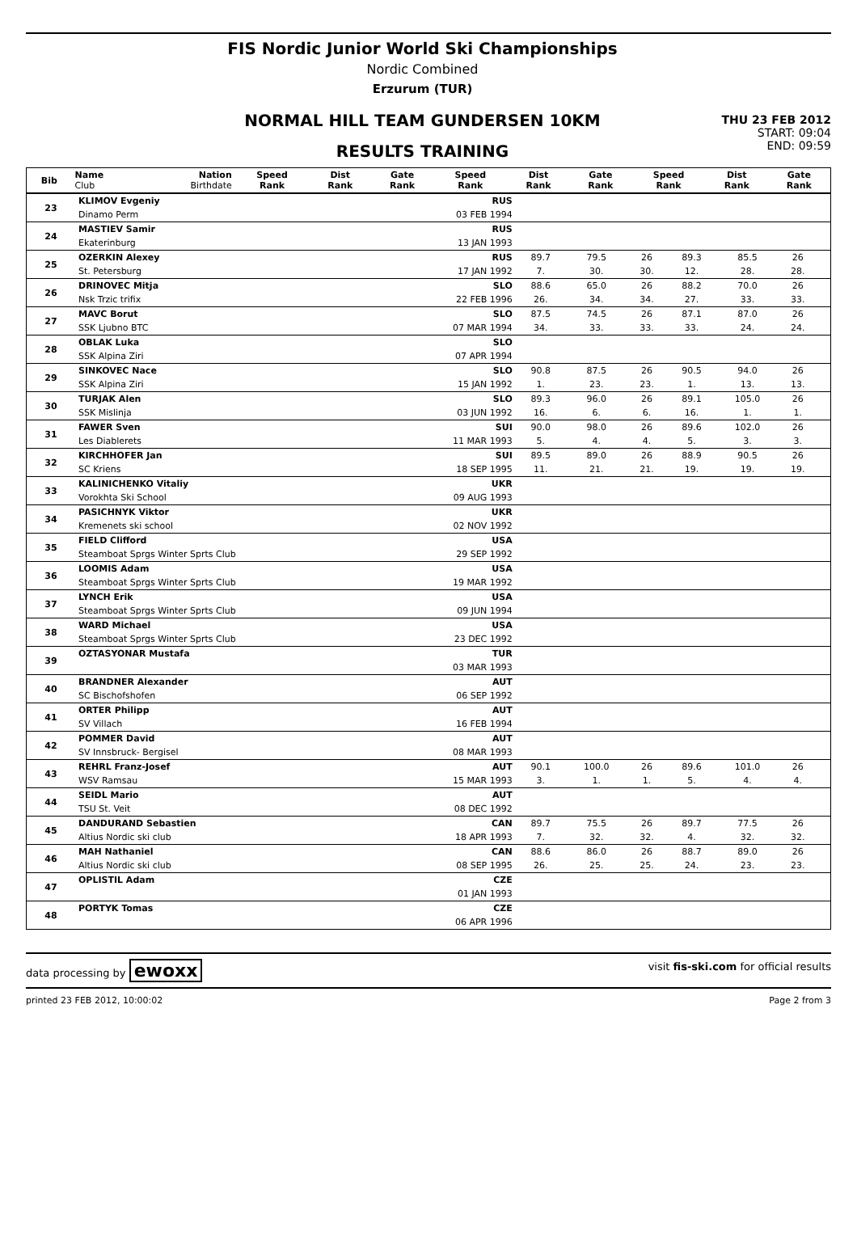FIS Nordic Junior World Ski Championships
Nordic Combined
Erzurum (TUR)
NORMAL HILL TEAM GUNDERSEN 10KM
RESULTS TRAINING
THU 23 FEB 2012
START: 09:04
END: 09:59
| Bib | Name Club | Nation Birthdate | Speed Rank | Dist Rank | Gate Rank | Speed Rank | Dist Rank | Gate Rank | Speed Rank | Dist Rank | Gate Rank |
| --- | --- | --- | --- | --- | --- | --- | --- | --- | --- | --- | --- |
| 23 | KLIMOV Evgeniy | RUS | | | | | | | |
| | Dinamo Perm | 03 FEB 1994 | | | | | | | |
| 24 | MASTIEV Samir | RUS | | | | | | | |
| | Ekaterinburg | 13 JAN 1993 | | | | | | | |
| 25 | OZERKIN Alexey | RUS | 89.7 | 79.5 | 26 | 89.3 | 85.5 | 26 | |
| | St. Petersburg | 17 JAN 1992 | 7. | 30. | 30. | 12. | 28. | 28. | |
| 26 | DRINOVEC Mitja | SLO | 88.6 | 65.0 | 26 | 88.2 | 70.0 | 26 | |
| | Nsk Trzic trifix | 22 FEB 1996 | 26. | 34. | 34. | 27. | 33. | 33. | |
| 27 | MAVC Borut | SLO | 87.5 | 74.5 | 26 | 87.1 | 87.0 | 26 | |
| | SSK Ljubno BTC | 07 MAR 1994 | 34. | 33. | 33. | 33. | 24. | 24. | |
| 28 | OBLAK Luka | SLO | | | | | | | |
| | SSK Alpina Ziri | 07 APR 1994 | | | | | | | |
| 29 | SINKOVEC Nace | SLO | 90.8 | 87.5 | 26 | 90.5 | 94.0 | 26 | |
| | SSK Alpina Ziri | 15 JAN 1992 | 1. | 23. | 23. | 1. | 13. | 13. | |
| 30 | TURJAK Alen | SLO | 89.3 | 96.0 | 26 | 89.1 | 105.0 | 26 | |
| | SSK Mislinja | 03 JUN 1992 | 16. | 6. | 6. | 16. | 1. | 1. | |
| 31 | FAWER Sven | SUI | 90.0 | 98.0 | 26 | 89.6 | 102.0 | 26 | |
| | Les Diablerets | 11 MAR 1993 | 5. | 4. | 4. | 5. | 3. | 3. | |
| 32 | KIRCHHOFER Jan | SUI | 89.5 | 89.0 | 26 | 88.9 | 90.5 | 26 | |
| | SC Kriens | 18 SEP 1995 | 11. | 21. | 21. | 19. | 19. | 19. | |
| 33 | KALINICHENKO Vitaliy | UKR | | | | | | | |
| | Vorokhta Ski School | 09 AUG 1993 | | | | | | | |
| 34 | PASICHNYK Viktor | UKR | | | | | | | |
| | Kremenets ski school | 02 NOV 1992 | | | | | | | |
| 35 | FIELD Clifford | USA | | | | | | | |
| | Steamboat Sprgs Winter Sprts Club | 29 SEP 1992 | | | | | | | |
| 36 | LOOMIS Adam | USA | | | | | | | |
| | Steamboat Sprgs Winter Sprts Club | 19 MAR 1992 | | | | | | | |
| 37 | LYNCH Erik | USA | | | | | | | |
| | Steamboat Sprgs Winter Sprts Club | 09 JUN 1994 | | | | | | | |
| 38 | WARD Michael | USA | | | | | | | |
| | Steamboat Sprgs Winter Sprts Club | 23 DEC 1992 | | | | | | | |
| 39 | OZTASYONAR Mustafa | TUR | | | | | | | |
| | | 03 MAR 1993 | | | | | | | |
| 40 | BRANDNER Alexander | AUT | | | | | | | |
| | SC Bischofshofen | 06 SEP 1992 | | | | | | | |
| 41 | ORTER Philipp | AUT | | | | | | | |
| | SV Villach | 16 FEB 1994 | | | | | | | |
| 42 | POMMER David | AUT | | | | | | | |
| | SV Innsbruck- Bergisel | 08 MAR 1993 | | | | | | | |
| 43 | REHRL Franz-Josef | AUT | 90.1 | 100.0 | 26 | 89.6 | 101.0 | 26 | |
| | WSV Ramsau | 15 MAR 1993 | 3. | 1. | 1. | 5. | 4. | 4. | |
| 44 | SEIDL Mario | AUT | | | | | | | |
| | TSU St. Veit | 08 DEC 1992 | | | | | | | |
| 45 | DANDURAND Sebastien | CAN | 89.7 | 75.5 | 26 | 89.7 | 77.5 | 26 | |
| | Altius Nordic ski club | 18 APR 1993 | 7. | 32. | 32. | 4. | 32. | 32. | |
| 46 | MAH Nathaniel | CAN | 88.6 | 86.0 | 26 | 88.7 | 89.0 | 26 | |
| | Altius Nordic ski club | 08 SEP 1995 | 26. | 25. | 25. | 24. | 23. | 23. | |
| 47 | OPLISTIL Adam | CZE | | | | | | | |
| | | 01 JAN 1993 | | | | | | | |
| 48 | PORTYK Tomas | CZE | | | | | | | |
| | | 06 APR 1996 | | | | | | | |
data processing by ewoxx visit fis-ski.com for official results
printed 23 FEB 2012, 10:00:02 Page 2 from 3